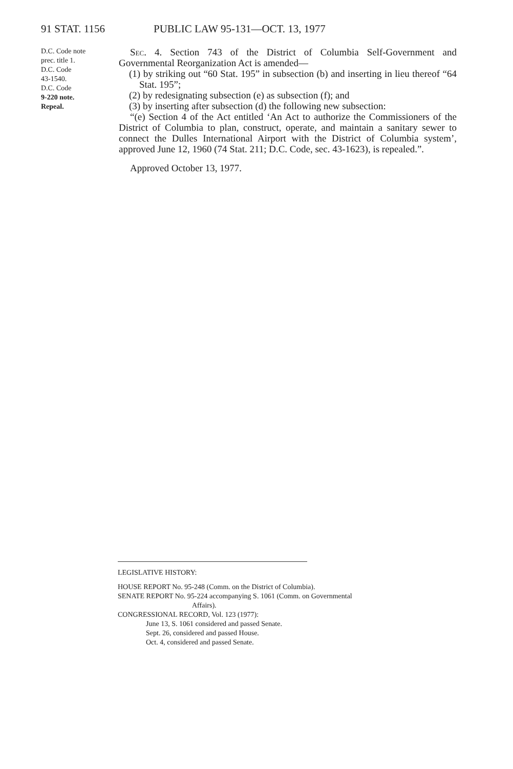91 STAT. 1156 PUBLIC LAW 95-131—OCT. 13, 1977
D.C. Code note
prec. title 1.
D.C. Code
43-1540.
D.C. Code
9-220 note.
Repeal.
Sec. 4. Section 743 of the District of Columbia Self-Government and Governmental Reorganization Act is amended—
(1) by striking out “60 Stat. 195” in subsection (b) and inserting in lieu thereof “64 Stat. 195”;
(2) by redesignating subsection (e) as subsection (f); and
(3) by inserting after subsection (d) the following new subsection:
“(e) Section 4 of the Act entitled ‘An Act to authorize the Commissioners of the District of Columbia to plan, construct, operate, and maintain a sanitary sewer to connect the Dulles International Airport with the District of Columbia system’, approved June 12, 1960 (74 Stat. 211; D.C. Code, sec. 43-1623), is repealed.”.
Approved October 13, 1977.
LEGISLATIVE HISTORY:
HOUSE REPORT No. 95-248 (Comm. on the District of Columbia).
SENATE REPORT No. 95-224 accompanying S. 1061 (Comm. on Governmental
Affairs).
CONGRESSIONAL RECORD, Vol. 123 (1977):
June 13, S. 1061 considered and passed Senate.
Sept. 26, considered and passed House.
Oct. 4, considered and passed Senate.